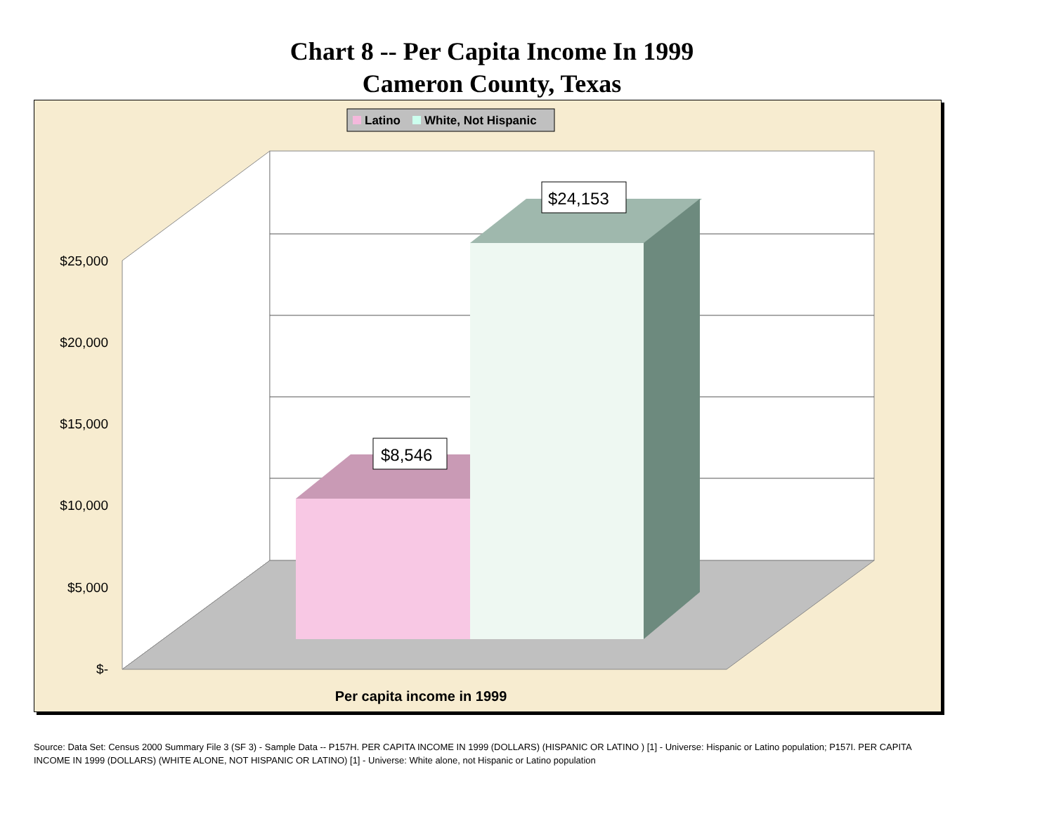Chart 8 -- Per Capita Income In 1999
Cameron County, Texas
Latino
White, Not Hispanic
$8,546
$24,153
$25,000
$20,000
$15,000
$10,000
$5,000
$-
Per capita income in 1999
Source: Data Set: Census 2000 Summary File 3 (SF 3) - Sample Data -- P157H. PER CAPITA INCOME IN 1999 (DOLLARS) (HISPANIC OR LATINO ) [1] - Universe: Hispanic or Latino population; P157I. PER CAPITA INCOME IN 1999 (DOLLARS) (WHITE ALONE, NOT HISPANIC OR LATINO) [1] - Universe: White alone, not Hispanic or Latino population